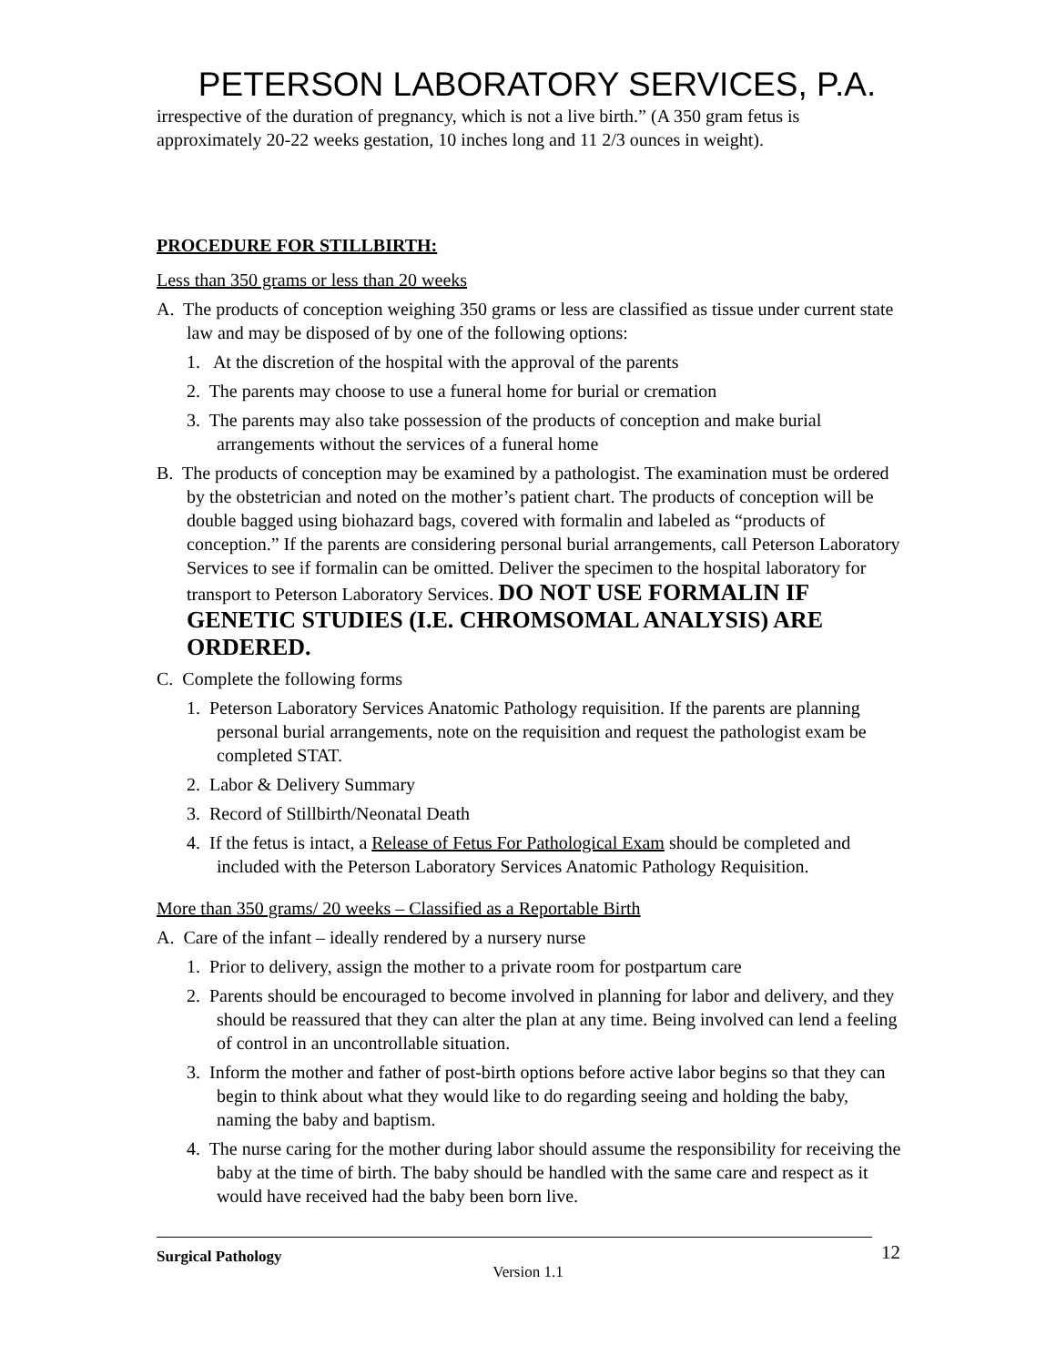PETERSON LABORATORY SERVICES, P.A.
irrespective of the duration of pregnancy, which is not a live birth.” (A 350 gram fetus is approximately 20-22 weeks gestation, 10 inches long and 11 2/3 ounces in weight).
PROCEDURE FOR STILLBIRTH:
Less than 350 grams or less than 20 weeks
A. The products of conception weighing 350 grams or less are classified as tissue under current state law and may be disposed of by one of the following options:
1. At the discretion of the hospital with the approval of the parents
2. The parents may choose to use a funeral home for burial or cremation
3. The parents may also take possession of the products of conception and make burial arrangements without the services of a funeral home
B. The products of conception may be examined by a pathologist. The examination must be ordered by the obstetrician and noted on the mother’s patient chart. The products of conception will be double bagged using biohazard bags, covered with formalin and labeled as “products of conception.” If the parents are considering personal burial arrangements, call Peterson Laboratory Services to see if formalin can be omitted. Deliver the specimen to the hospital laboratory for transport to Peterson Laboratory Services. DO NOT USE FORMALIN IF GENETIC STUDIES (I.E. CHROMSOMAL ANALYSIS) ARE ORDERED.
C. Complete the following forms
1. Peterson Laboratory Services Anatomic Pathology requisition. If the parents are planning personal burial arrangements, note on the requisition and request the pathologist exam be completed STAT.
2. Labor & Delivery Summary
3. Record of Stillbirth/Neonatal Death
4. If the fetus is intact, a Release of Fetus For Pathological Exam should be completed and included with the Peterson Laboratory Services Anatomic Pathology Requisition.
More than 350 grams/ 20 weeks – Classified as a Reportable Birth
A. Care of the infant – ideally rendered by a nursery nurse
1. Prior to delivery, assign the mother to a private room for postpartum care
2. Parents should be encouraged to become involved in planning for labor and delivery, and they should be reassured that they can alter the plan at any time. Being involved can lend a feeling of control in an uncontrollable situation.
3. Inform the mother and father of post-birth options before active labor begins so that they can begin to think about what they would like to do regarding seeing and holding the baby, naming the baby and baptism.
4. The nurse caring for the mother during labor should assume the responsibility for receiving the baby at the time of birth. The baby should be handled with the same care and respect as it would have received had the baby been born live.
Surgical Pathology 12
Version 1.1